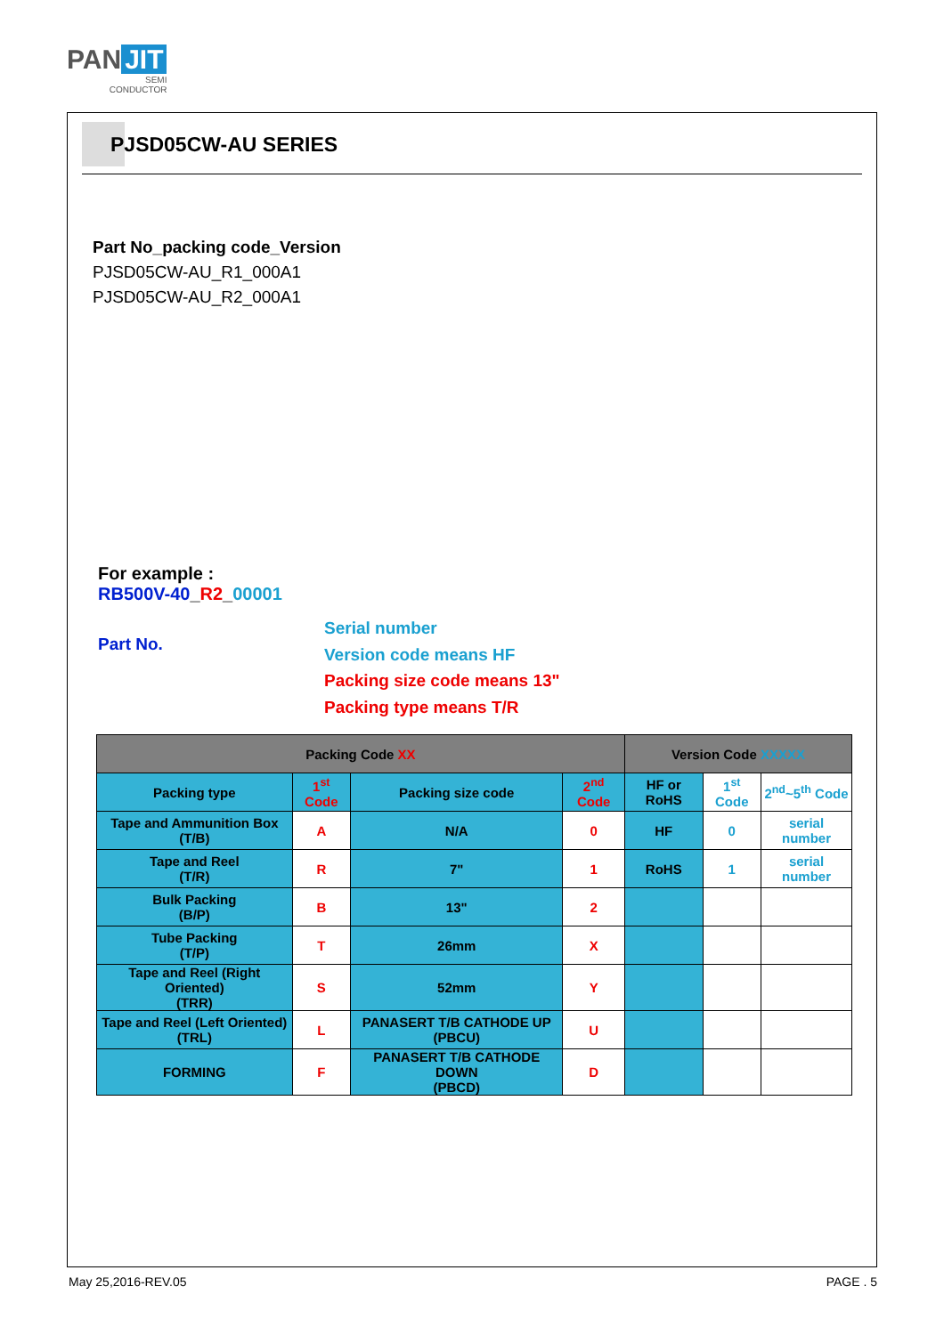PAN JIT
SEMI
CONDUCTOR
PJSD05CW-AU SERIES
Part No_packing code_Version
PJSD05CW-AU_R1_000A1
PJSD05CW-AU_R2_000A1
For example :
RB500V-40_R2_00001
Part No.
Serial number
Version code means HF
Packing size code means 13"
Packing type means T/R
| Packing Code XX | | | | Version Code XXXXX | | |
| --- | --- | --- | --- | --- | --- | --- |
| Packing type | 1<sup>st</sup> Code | Packing size code | 2<sup>nd</sup> Code | HF or RoHS | 1<sup>st</sup> Code | 2<sup>nd</sup>~5<sup>th</sup> Code |
| Tape and Ammunition Box (T/B) | A | N/A | 0 | HF | 0 | serial number |
| Tape and Reel (T/R) | R | 7" | 1 | RoHS | 1 | serial number |
| Bulk Packing (B/P) | B | 13" | 2 | | | |
| Tube Packing (T/P) | T | 26mm | X | | | |
| Tape and Reel (Right Oriented) (TRR) | S | 52mm | Y | | | |
| Tape and Reel (Left Oriented) (TRL) | L | PANASERT T/B CATHODE UP (PBCU) | U | | | |
| FORMING | F | PANASERT T/B CATHODE DOWN (PBCD) | D | | | |
May 25,2016-REV.05 PAGE . 5